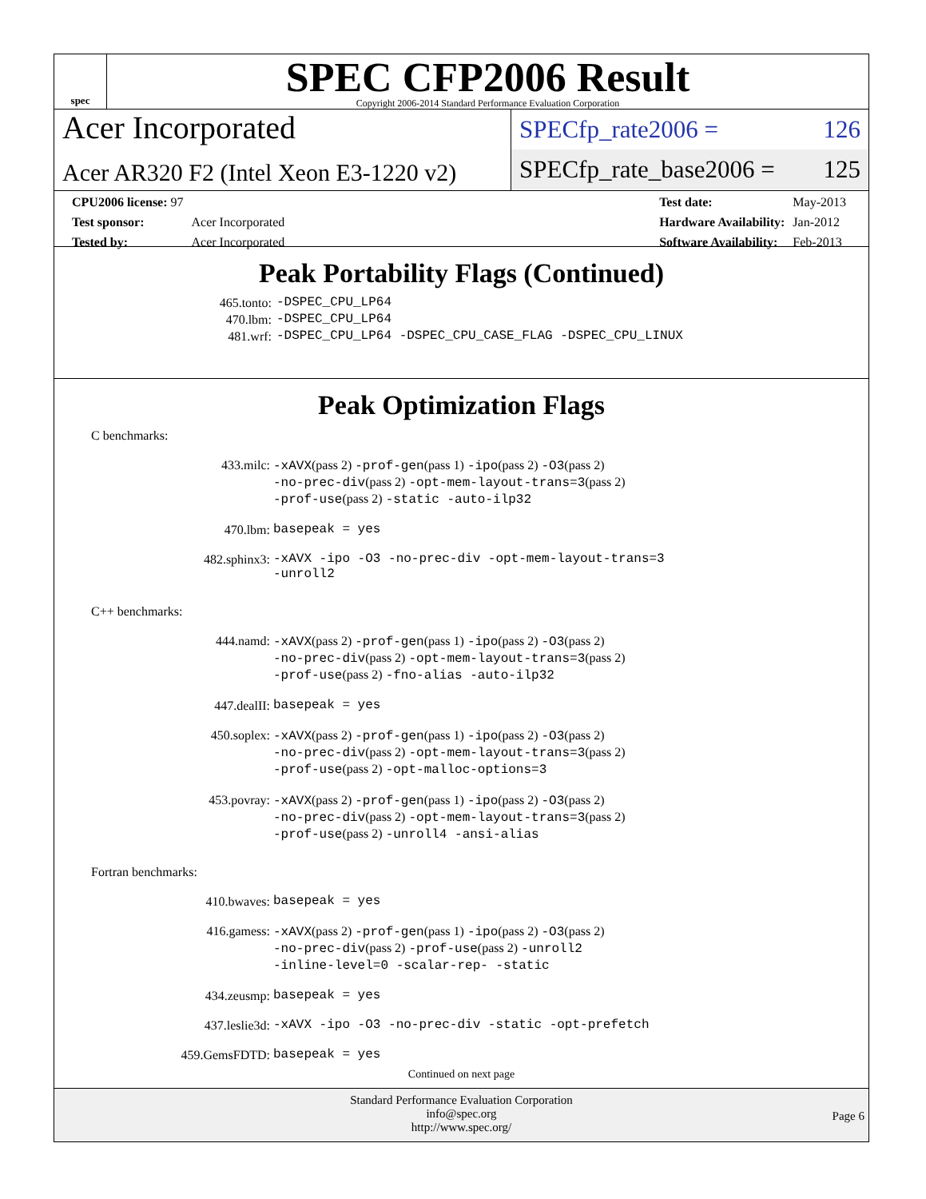spec
SPEC CFP2006 Result
Copyright 2006-2014 Standard Performance Evaluation Corporation
Acer Incorporated
Acer AR320 F2 (Intel Xeon E3-1220 v2)
SPECfp_rate2006 = 126
SPECfp_rate_base2006 = 125
| CPU2006 license: 97 | |
| Test sponsor: | Acer Incorporated |
| Tested by: | Acer Incorporated |
| Test date: | May-2013 |
| Hardware Availability: | Jan-2012 |
| Software Availability: | Feb-2013 |
Peak Portability Flags (Continued)
| 465.tonto: | -DSPEC_CPU_LP64 |
| 470.lbm: | -DSPEC_CPU_LP64 |
| 481.wrf: | -DSPEC_CPU_LP64 -DSPEC_CPU_CASE_FLAG -DSPEC_CPU_LINUX |
Peak Optimization Flags
C benchmarks:
| 433.milc: | -xAVX (pass 2) -prof-gen (pass 1) -ipo (pass 2) -O3 (pass 2) -no-prec-div (pass 2) -opt-mem-layout-trans=3 (pass 2) -prof-use (pass 2) -static -auto-ilp32 |
| 470.lbm: | basepeak = yes |
| 482.sphinx3: | -xAVX -ipo -O3 -no-prec-div -opt-mem-layout-trans=3 -unroll2 |
C++ benchmarks:
| 444.namd: | -xAVX (pass 2) -prof-gen (pass 1) -ipo (pass 2) -O3 (pass 2) -no-prec-div (pass 2) -opt-mem-layout-trans=3 (pass 2) -prof-use (pass 2) -fno-alias -auto-ilp32 |
| 447.dealII: | basepeak = yes |
| 450.soplex: | -xAVX (pass 2) -prof-gen (pass 1) -ipo (pass 2) -O3 (pass 2) -no-prec-div (pass 2) -opt-mem-layout-trans=3 (pass 2) -prof-use (pass 2) -opt-malloc-options=3 |
| 453.povray: | -xAVX (pass 2) -prof-gen (pass 1) -ipo (pass 2) -O3 (pass 2) -no-prec-div (pass 2) -opt-mem-layout-trans=3 (pass 2) -prof-use (pass 2) -unroll4 -ansi-alias |
Fortran benchmarks:
| 410.bwaves: | basepeak = yes |
| 416.gamess: | -xAVX (pass 2) -prof-gen (pass 1) -ipo (pass 2) -O3 (pass 2) -no-prec-div (pass 2) -prof-use (pass 2) -unroll2 -inline-level=0 -scalar-rep- -static |
| 434.zeusmp: | basepeak = yes |
| 437.leslie3d: | -xAVX -ipo -O3 -no-prec-div -static -opt-prefetch |
| 459.GemsFDTD: | basepeak = yes |
Continued on next page
Standard Performance Evaluation Corporation
info@spec.org
http://www.spec.org/
Page 6